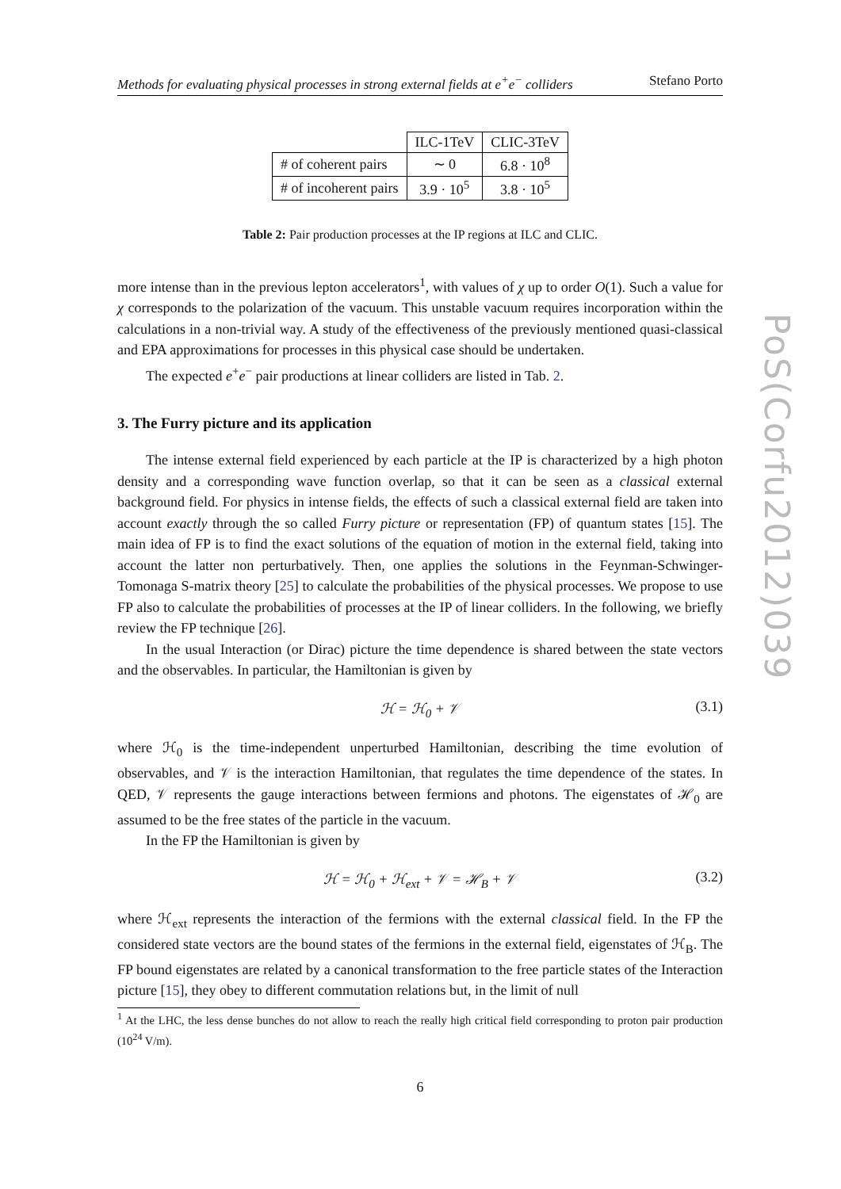PoS(Corfu2012)039
Methods for evaluating physical processes in strong external fields at e<sup>+</sup>e<sup>−</sup> colliders Stefano Porto
| | ILC-1TeV | CLIC-3TeV |
| --- | --- | --- |
| # of coherent pairs | ∼ 0 | 6.8 · 10<sup>8</sup> |
| # of incoherent pairs | 3.9 · 10<sup>5</sup> | 3.8 · 10<sup>5</sup> |
Table 2: Pair production processes at the IP regions at ILC and CLIC.
more intense than in the previous lepton accelerators<sup>1</sup>, with values of χ up to order O(1). Such a value for χ corresponds to the polarization of the vacuum. This unstable vacuum requires incorporation within the calculations in a non-trivial way. A study of the effectiveness of the previously mentioned quasi-classical and EPA approximations for processes in this physical case should be undertaken.
The expected e<sup>+</sup>e<sup>−</sup> pair productions at linear colliders are listed in Tab. 2.
3. The Furry picture and its application
The intense external field experienced by each particle at the IP is characterized by a high photon density and a corresponding wave function overlap, so that it can be seen as a classical external background field. For physics in intense fields, the effects of such a classical external field are taken into account exactly through the so called Furry picture or representation (FP) of quantum states [15]. The main idea of FP is to find the exact solutions of the equation of motion in the external field, taking into account the latter non perturbatively. Then, one applies the solutions in the Feynman-Schwinger-Tomonaga S-matrix theory [25] to calculate the probabilities of the physical processes. We propose to use FP also to calculate the probabilities of processes at the IP of linear colliders. In the following, we briefly review the FP technique [26].
In the usual Interaction (or Dirac) picture the time dependence is shared between the state vectors and the observables. In particular, the Hamiltonian is given by
ℋ = ℋ<sub>0</sub> + 𝒱 (3.1)
where ℋ<sub>0</sub> is the time-independent unperturbed Hamiltonian, describing the time evolution of observables, and 𝒱 is the interaction Hamiltonian, that regulates the time dependence of the states. In QED, 𝒱 represents the gauge interactions between fermions and photons. The eigenstates of ℋ<sub>0</sub> are assumed to be the free states of the particle in the vacuum.
In the FP the Hamiltonian is given by
ℋ = ℋ<sub>0</sub> + ℋ<sub>ext</sub> + 𝒱 = ℋ<sub>B</sub> + 𝒱 (3.2)
where ℋ<sub>ext</sub> represents the interaction of the fermions with the external classical field. In the FP the considered state vectors are the bound states of the fermions in the external field, eigenstates of ℋ<sub>B</sub>. The FP bound eigenstates are related by a canonical transformation to the free particle states of the Interaction picture [15], they obey to different commutation relations but, in the limit of null
<sup>1</sup> At the LHC, the less dense bunches do not allow to reach the really high critical field corresponding to proton pair production (10<sup>24</sup> V/m).
6